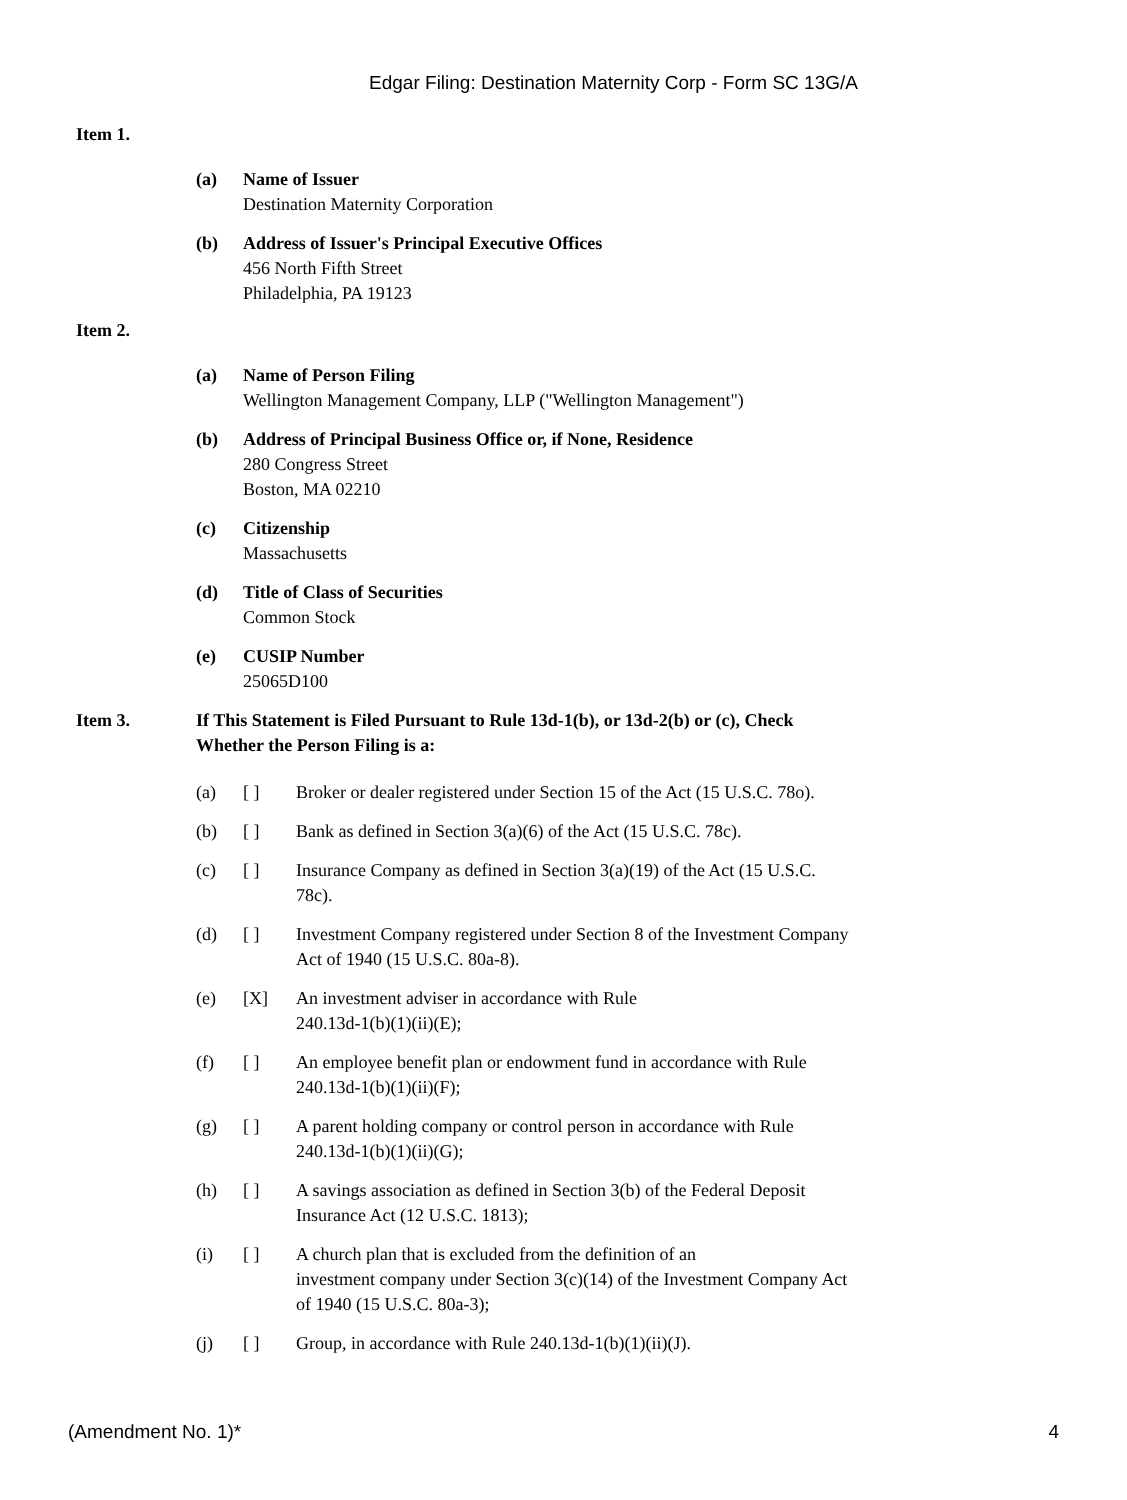Edgar Filing: Destination Maternity Corp - Form SC 13G/A
Item 1.
(a) Name of Issuer
Destination Maternity Corporation
(b) Address of Issuer's Principal Executive Offices
456 North Fifth Street
Philadelphia, PA 19123
Item 2.
(a) Name of Person Filing
Wellington Management Company, LLP ("Wellington Management")
(b) Address of Principal Business Office or, if None, Residence
280 Congress Street
Boston, MA 02210
(c) Citizenship
Massachusetts
(d) Title of Class of Securities
Common Stock
(e) CUSIP Number
25065D100
Item 3. If This Statement is Filed Pursuant to Rule 13d-1(b), or 13d-2(b) or (c), Check Whether the Person Filing is a:
(a) [ ] Broker or dealer registered under Section 15 of the Act (15 U.S.C. 78o).
(b) [ ] Bank as defined in Section 3(a)(6) of the Act (15 U.S.C. 78c).
(c) [ ] Insurance Company as defined in Section 3(a)(19) of the Act (15 U.S.C. 78c).
(d) [ ] Investment Company registered under Section 8 of the Investment Company Act of 1940 (15 U.S.C. 80a-8).
(e) [X] An investment adviser in accordance with Rule
240.13d-1(b)(1)(ii)(E);
(f) [ ] An employee benefit plan or endowment fund in accordance with Rule 240.13d-1(b)(1)(ii)(F);
(g) [ ] A parent holding company or control person in accordance with Rule 240.13d-1(b)(1)(ii)(G);
(h) [ ] A savings association as defined in Section 3(b) of the Federal Deposit Insurance Act (12 U.S.C. 1813);
(i) [ ] A church plan that is excluded from the definition of an
investment company under Section 3(c)(14) of the Investment Company Act of 1940 (15 U.S.C. 80a-3);
(j) [ ] Group, in accordance with Rule 240.13d-1(b)(1)(ii)(J).
(Amendment No. 1)* 4